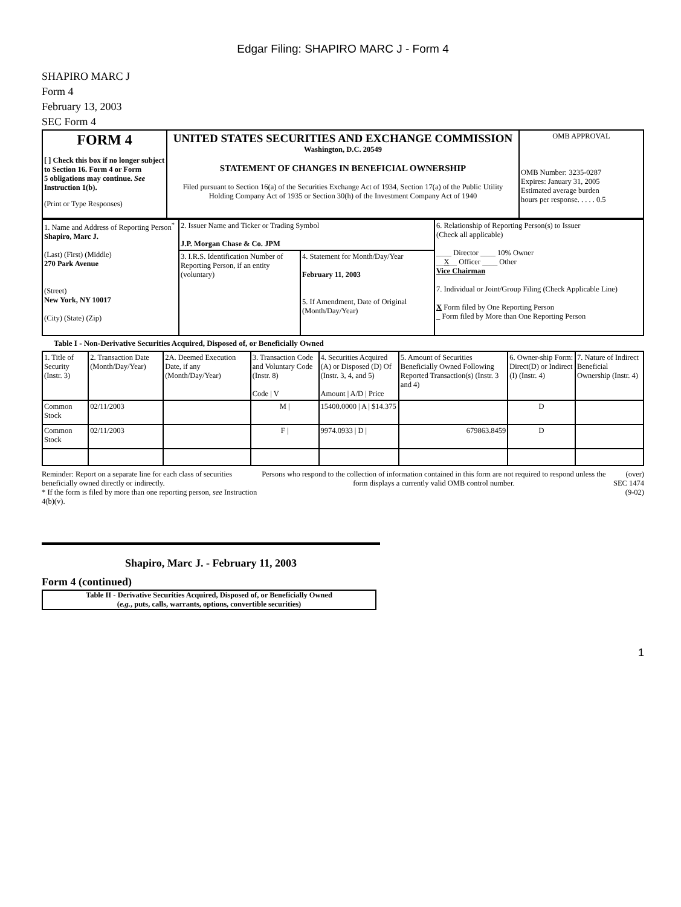Edgar Filing: SHAPIRO MARC J - Form 4
SHAPIRO MARC J
Form 4
February 13, 2003
SEC Form 4
| FORM 4 [ ] Check this box if no longer subject to Section 16. Form 4 or Form 5 obligations may continue. See Instruction 1(b). (Print or Type Responses) | UNITED STATES SECURITIES AND EXCHANGE COMMISSION Washington, D.C. 20549 STATEMENT OF CHANGES IN BENEFICIAL OWNERSHIP Filed pursuant to Section 16(a) of the Securities Exchange Act of 1934, Section 17(a) of the Public Utility Holding Company Act of 1935 or Section 30(h) of the Investment Company Act of 1940 | OMB APPROVAL OMB Number: 3235-0287 Expires: January 31, 2005 Estimated average burden hours per response. . . . . 0.5 |
| 1. Name and Address of Reporting Person<sup>*</sup> Shapiro, Marc J. (Last) (First) (Middle) 270 Park Avenue (Street) New York, NY 10017 (City) (State) (Zip) | 2. Issuer Name and Ticker or Trading Symbol J.P. Morgan Chase & Co. JPM | | 6. Relationship of Reporting Person(s) to Issuer (Check all applicable) ____ Director ____ 10% Owner __ X __ Officer ____ Other Vice Chairman 7. Individual or Joint/Group Filing (Check Applicable Line) X Form filed by One Reporting Person _ Form filed by More than One Reporting Person |
| | 3. I.R.S. Identification Number of Reporting Person, if an entity (voluntary) | 4. Statement for Month/Day/Year February 11, 2003 5. If Amendment, Date of Original (Month/Day/Year) | |
Table I - Non-Derivative Securities Acquired, Disposed of, or Beneficially Owned
| 1. Title of Security (Instr. 3) | 2. Transaction Date (Month/Day/Year) | 2A. Deemed Execution Date, if any (Month/Day/Year) | 3. Transaction Code and Voluntary Code (Instr. 8) Code / V | 4. Securities Acquired (A) or Disposed (D) Of (Instr. 3, 4, and 5) Amount / A/D / Price | 5. Amount of Securities Beneficially Owned Following Reported Transaction(s) (Instr. 3 and 4) | 6. Owner-ship Form: Direct(D) or Indirect (I) (Instr. 4) | 7. Nature of Indirect Beneficial Ownership (Instr. 4) |
| --- | --- | --- | --- | --- | --- | --- | --- |
| Common Stock | 02/11/2003 | | M / | 15400.0000 / A / $14.375 | | D | |
| Common Stock | 02/11/2003 | | F / | 9974.0933 / D / | 679863.8459 | D | |
Reminder: Report on a separate line for each class of securities beneficially owned directly or indirectly.
* If the form is filed by more than one reporting person, see Instruction 4(b)(v).
Persons who respond to the collection of information contained in this form are not required to respond unless the form displays a currently valid OMB control number.
(over)
SEC 1474 (9-02)
Shapiro, Marc J. - February 11, 2003
Form 4 (continued)
Table II - Derivative Securities Acquired, Disposed of, or Beneficially Owned
(e.g., puts, calls, warrants, options, convertible securities)
1